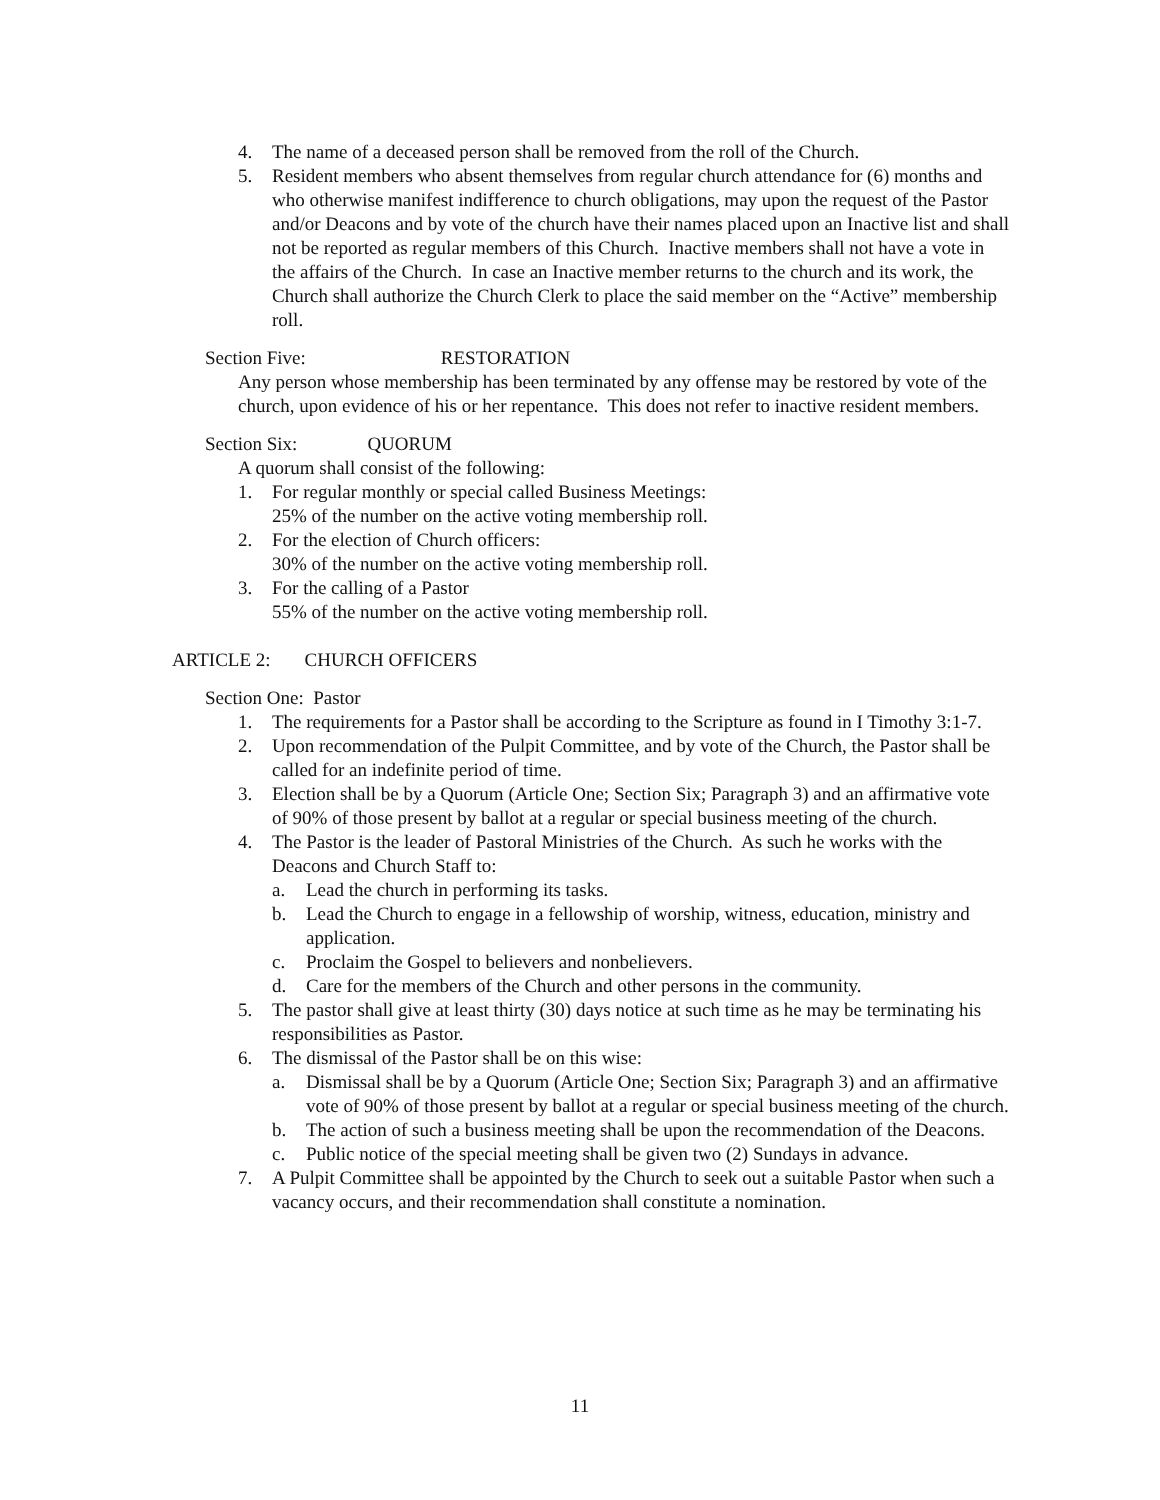4. The name of a deceased person shall be removed from the roll of the Church.
5. Resident members who absent themselves from regular church attendance for (6) months and who otherwise manifest indifference to church obligations, may upon the request of the Pastor and/or Deacons and by vote of the church have their names placed upon an Inactive list and shall not be reported as regular members of this Church. Inactive members shall not have a vote in the affairs of the Church. In case an Inactive member returns to the church and its work, the Church shall authorize the Church Clerk to place the said member on the “Active” membership roll.
Section Five: RESTORATION
Any person whose membership has been terminated by any offense may be restored by vote of the church, upon evidence of his or her repentance. This does not refer to inactive resident members.
Section Six: QUORUM
A quorum shall consist of the following:
1. For regular monthly or special called Business Meetings:
25% of the number on the active voting membership roll.
2. For the election of Church officers:
30% of the number on the active voting membership roll.
3. For the calling of a Pastor
55% of the number on the active voting membership roll.
ARTICLE 2: CHURCH OFFICERS
Section One: Pastor
1. The requirements for a Pastor shall be according to the Scripture as found in I Timothy 3:1-7.
2. Upon recommendation of the Pulpit Committee, and by vote of the Church, the Pastor shall be called for an indefinite period of time.
3. Election shall be by a Quorum (Article One; Section Six; Paragraph 3) and an affirmative vote of 90% of those present by ballot at a regular or special business meeting of the church.
4. The Pastor is the leader of Pastoral Ministries of the Church. As such he works with the Deacons and Church Staff to:
a. Lead the church in performing its tasks.
b. Lead the Church to engage in a fellowship of worship, witness, education, ministry and application.
c. Proclaim the Gospel to believers and nonbelievers.
d. Care for the members of the Church and other persons in the community.
5. The pastor shall give at least thirty (30) days notice at such time as he may be terminating his responsibilities as Pastor.
6. The dismissal of the Pastor shall be on this wise:
a. Dismissal shall be by a Quorum (Article One; Section Six; Paragraph 3) and an affirmative vote of 90% of those present by ballot at a regular or special business meeting of the church.
b. The action of such a business meeting shall be upon the recommendation of the Deacons.
c. Public notice of the special meeting shall be given two (2) Sundays in advance.
7. A Pulpit Committee shall be appointed by the Church to seek out a suitable Pastor when such a vacancy occurs, and their recommendation shall constitute a nomination.
11